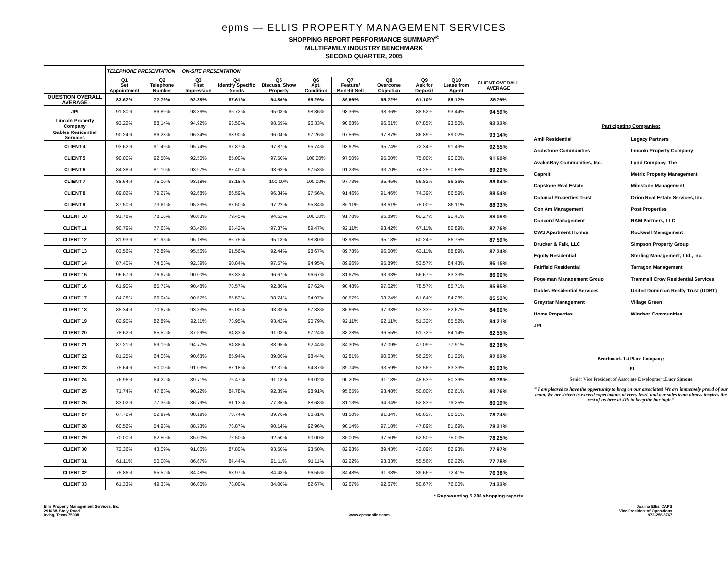epms — ELLIS PROPERTY MANAGEMENT SERVICES
SHOPPING REPORT PERFORMANCE SUMMARY<sup>©</sup>
MULTIFAMILY INDUSTRY BENCHMARK
SECOND QUARTER, 2005
| | TELEPHONE PRESENTATION | | ON-SITE PRESENTATION | | | | | | | | |
| --- | --- | --- | --- | --- | --- | --- | --- | --- | --- | --- | --- |
| | Q1 Set Appointment | Q2 Telephone Number | Q3 First Impression | Q4 Identify Specific Needs | Q5 Discuss/ Show Property | Q6 Apt. Condition | Q7 Feature/ Benefit Sell | Q8 Overcome Objection | Q9 Ask for Deposit | Q10 Lease from Agent | CLIENT OVERALL AVERAGE |
| QUESTION OVERALL AVERAGE | 83.62% | 72.79% | 92.38% | 87.61% | 94.86% | 95.29% | 89.66% | 95.22% | 61.10% | 85.12% | 85.76% |
| JPI | 91.80% | 86.89% | 98.36% | 96.72% | 95.08% | 98.36% | 98.36% | 98.36% | 88.52% | 93.44% | 94.59% |
| Lincoln Property Company | 93.22% | 88.14% | 94.92% | 93.50% | 98.59% | 96.33% | 90.68% | 96.61% | 87.85% | 93.50% | 93.33% |
| Gables Residential Services | 90.24% | 86.28% | 96.34% | 93.90% | 96.04% | 97.26% | 97.56% | 97.87% | 86.89% | 89.02% | 93.14% |
| CLIENT 4 | 93.62% | 91.49% | 95.74% | 97.87% | 97.87% | 95.74% | 93.62% | 95.74% | 72.34% | 91.49% | 92.55% |
| CLIENT 5 | 90.00% | 92.50% | 92.50% | 85.00% | 97.50% | 100.00% | 97.50% | 95.00% | 75.00% | 90.00% | 91.50% |
| CLIENT 6 | 84.38% | 81.10% | 93.97% | 87.40% | 98.63% | 97.53% | 91.23% | 93.70% | 74.25% | 90.68% | 89.29% |
| CLIENT 7 | 88.64% | 75.00% | 93.18% | 93.18% | 100.00% | 100.00% | 97.73% | 95.45% | 56.82% | 86.36% | 88.64% |
| CLIENT 8 | 89.02% | 79.27% | 92.68% | 86.59% | 96.34% | 97.56% | 91.46% | 91.46% | 74.39% | 86.59% | 88.54% |
| CLIENT 9 | 87.50% | 73.61% | 95.83% | 87.50% | 97.22% | 95.84% | 86.11% | 98.61% | 75.00% | 86.11% | 88.33% |
| CLIENT 10 | 91.78% | 78.08% | 98.63% | 79.45% | 94.52% | 100.00% | 91.78% | 95.89% | 60.27% | 90.41% | 88.08% |
| CLIENT 11 | 90.79% | 77.63% | 93.42% | 93.42% | 97.37% | 89.47% | 92.11% | 93.42% | 67.11% | 82.89% | 87.76% |
| CLIENT 12 | 81.93% | 81.93% | 95.18% | 86.75% | 95.18% | 98.80% | 93.98% | 95.18% | 60.24% | 86.75% | 87.59% |
| CLIENT 13 | 83.56% | 72.89% | 95.56% | 91.56% | 92.44% | 98.67% | 89.78% | 96.00% | 63.11% | 88.89% | 87.24% |
| CLIENT 14 | 87.40% | 74.53% | 92.39% | 90.84% | 97.57% | 94.95% | 89.96% | 95.89% | 53.57% | 84.43% | 86.15% |
| CLIENT 15 | 96.67% | 76.67% | 90.00% | 88.33% | 96.67% | 96.67% | 81.67% | 93.33% | 56.67% | 83.33% | 86.00% |
| CLIENT 16 | 61.90% | 85.71% | 90.48% | 78.57% | 92.86% | 97.62% | 90.48% | 97.62% | 78.57% | 85.71% | 85.95% |
| CLIENT 17 | 84.28% | 66.04% | 90.57% | 85.53% | 98.74% | 94.97% | 90.57% | 98.74% | 61.64% | 84.28% | 85.53% |
| CLIENT 18 | 85.34% | 70.67% | 93.33% | 86.00% | 93.33% | 97.33% | 86.66% | 97.33% | 53.33% | 82.67% | 84.60% |
| CLIENT 19 | 82.90% | 82.89% | 92.11% | 78.95% | 93.42% | 90.79% | 92.11% | 92.11% | 51.32% | 85.52% | 84.21% |
| CLIENT 20 | 78.62% | 65.52% | 87.59% | 84.83% | 91.03% | 97.24% | 88.28% | 96.55% | 51.72% | 84.14% | 82.55% |
| CLIENT 21 | 87.21% | 69.19% | 94.77% | 84.88% | 88.95% | 92.44% | 84.30% | 97.09% | 47.09% | 77.91% | 82.38% |
| CLIENT 22 | 81.25% | 64.06% | 90.63% | 85.94% | 89.06% | 98.44% | 82.81% | 90.63% | 56.25% | 81.25% | 82.03% |
| CLIENT 23 | 75.64% | 50.00% | 91.03% | 87.18% | 92.31% | 94.87% | 89.74% | 93.59% | 52.56% | 83.33% | 81.03% |
| CLIENT 24 | 76.96% | 64.22% | 89.71% | 76.47% | 91.18% | 99.02% | 90.20% | 91.18% | 48.53% | 80.39% | 80.78% |
| CLIENT 25 | 71.74% | 47.83% | 90.22% | 84.78% | 92.39% | 98.91% | 95.65% | 93.48% | 50.00% | 82.61% | 80.76% |
| CLIENT 26 | 83.02% | 77.36% | 86.79% | 81.13% | 77.36% | 88.68% | 81.13% | 94.34% | 52.83% | 79.25% | 80.19% |
| CLIENT 27 | 67.72% | 62.99% | 88.19% | 78.74% | 89.76% | 86.61% | 81.10% | 91.34% | 60.63% | 80.31% | 78.74% |
| CLIENT 28 | 60.56% | 54.93% | 88.73% | 78.87% | 90.14% | 92.96% | 90.14% | 97.18% | 47.89% | 81.69% | 78.31% |
| CLIENT 29 | 70.00% | 62.50% | 85.00% | 72.50% | 92.50% | 90.00% | 85.00% | 97.50% | 52.50% | 75.00% | 78.25% |
| CLIENT 30 | 72.36% | 43.09% | 91.06% | 87.80% | 93.50% | 93.50% | 82.93% | 89.43% | 43.09% | 82.93% | 77.97% |
| CLIENT 31 | 61.11% | 50.00% | 86.67% | 84.44% | 91.11% | 91.11% | 82.22% | 93.33% | 55.56% | 82.22% | 77.78% |
| CLIENT 32 | 75.86% | 65.52% | 84.48% | 68.97% | 84.48% | 96.55% | 84.48% | 91.38% | 39.66% | 72.41% | 76.38% |
| CLIENT 33 | 61.33% | 49.33% | 86.00% | 78.00% | 84.00% | 82.67% | 82.67% | 92.67% | 50.67% | 76.00% | 74.33% |
| * Representing 5,288 shopping reports | | | | | | | | | | | |
Participating Companies:
Amli Residential
Archstone Communities
AvalonBay Communities, Inc.
Capreit
Capstone Real Estate
Colonial Properties Trust
Con Am Management
Concord Management
CWS Apartment Homes
Drucker & Falk, LLC
Equity Residential
Fairfield Residential
Fogelman Management Group
Gables Residential Services
Greystar Management
Home Properties
JPI
Legacy Partners
Lincoln Property Company
Lynd Company, The
Metric Property Management
Milestone Management
Orion Real Estate Services, Inc.
Post Properties
RAM Partners, LLC
Rockwell Management
Simpson Property Group
Sterling Management, Ltd., Inc.
Tarragon Management
Trammell Crow Residential Services
United Dominion Realty Trust (UDRT)
Village Green
Windsor Communities
Benchmark 1st Place Company:
JPI
Senior Vice President of Associate Development,Lucy Simone
“ I am pleased to have the opportunity to brag on our associates! We are immensely proud of our team. We are driven to exceed expectations at every level, and our sales team always inspires the rest of us here at JPI to keep the bar high.”
Ellis Property Management Services, Inc.
2916 W. Story Road
Irving, Texas 75038
www.epmsonline.com Joanna Ellis, CAPS
Vice President of Operations
972-256-3767